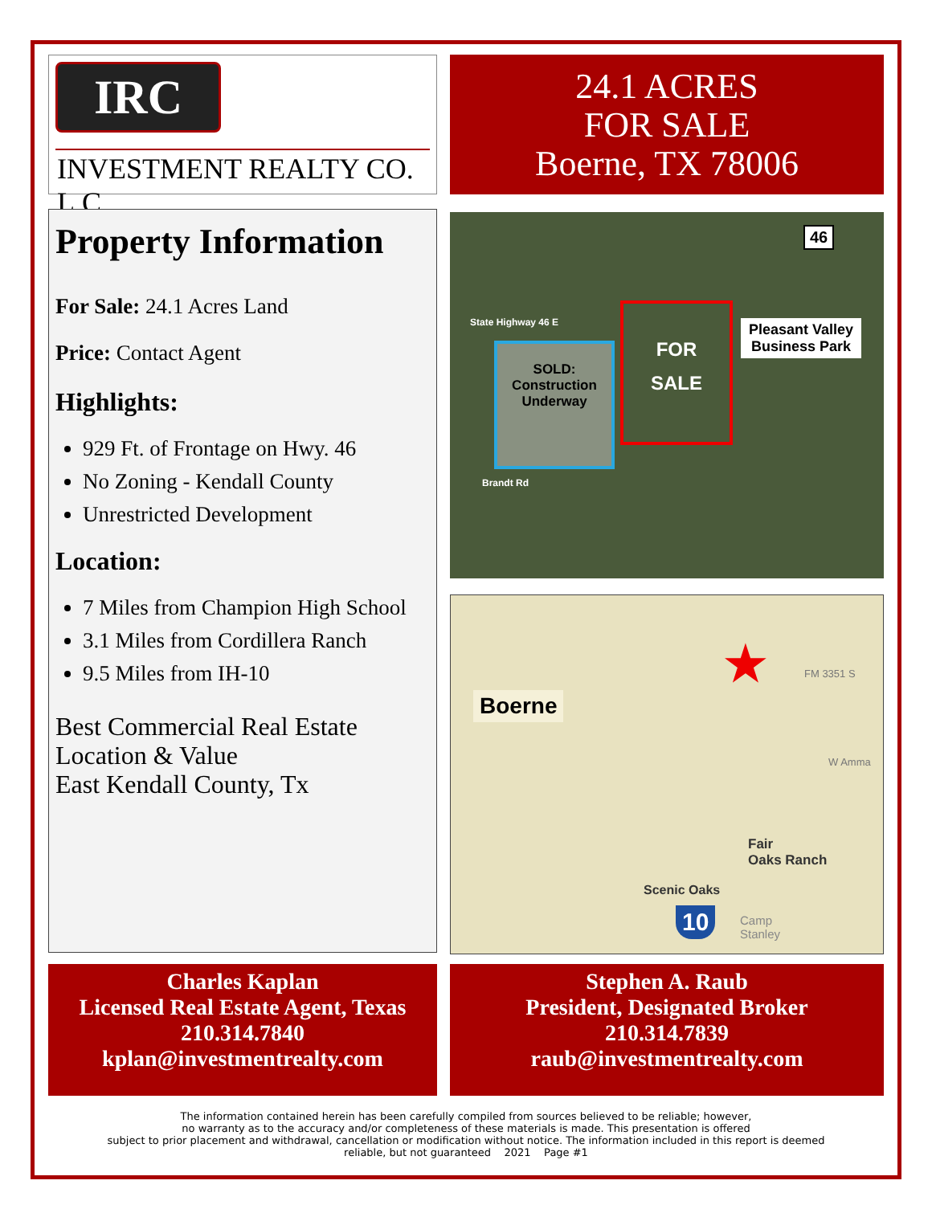IRC
INVESTMENT REALTY CO. L.C.
24.1 ACRES
FOR SALE
Boerne, TX 78006
Property Information
For Sale: 24.1 Acres Land
Price: Contact Agent
Highlights:
929 Ft. of Frontage on Hwy. 46
No Zoning - Kendall County
Unrestricted Development
Location:
7 Miles from Champion High School
3.1 Miles from Cordillera Ranch
9.5 Miles from IH-10
Best Commercial Real Estate Location & Value
East Kendall County, Tx
46
State Highway 46 E
SOLD:
Construction
Underway
FOR
SALE
Pleasant Valley
Business Park
Brandt Rd
Boerne
★ FM 3351 S
W Amma
Fair
Oaks Ranch
Scenic Oaks
Camp
Stanley
10
Charles Kaplan
Licensed Real Estate Agent, Texas
210.314.7840
kplan@investmentrealty.com
Stephen A. Raub
President, Designated Broker
210.314.7839
raub@investmentrealty.com
The information contained herein has been carefully compiled from sources believed to be reliable; however,
no warranty as to the accuracy and/or completeness of these materials is made. This presentation is offered
subject to prior placement and withdrawal, cancellation or modification without notice. The information included in this report is deemed
reliable, but not guaranteed 2021 Page #1